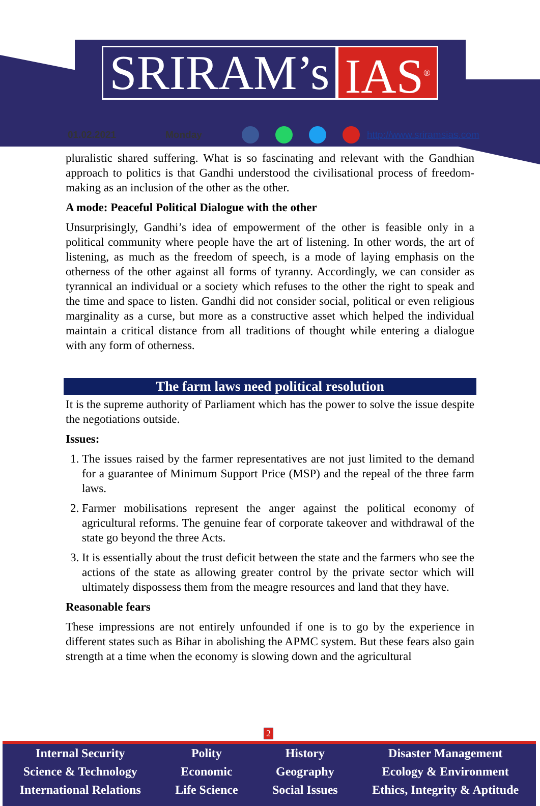SRIRAM’s IAS<sup>®</sup>
01.02.2021 Monday http://www.sriramsias.com
pluralistic shared suffering. What is so fascinating and relevant with the Gandhian approach to politics is that Gandhi understood the civilisational process of freedom-making as an inclusion of the other as the other.
A mode: Peaceful Political Dialogue with the other
Unsurprisingly, Gandhi’s idea of empowerment of the other is feasible only in a political community where people have the art of listening. In other words, the art of listening, as much as the freedom of speech, is a mode of laying emphasis on the otherness of the other against all forms of tyranny. Accordingly, we can consider as tyrannical an individual or a society which refuses to the other the right to speak and the time and space to listen. Gandhi did not consider social, political or even religious marginality as a curse, but more as a constructive asset which helped the individual maintain a critical distance from all traditions of thought while entering a dialogue with any form of otherness.
The farm laws need political resolution
It is the supreme authority of Parliament which has the power to solve the issue despite the negotiations outside.
Issues:
1. The issues raised by the farmer representatives are not just limited to the demand for a guarantee of Minimum Support Price (MSP) and the repeal of the three farm laws.
2. Farmer mobilisations represent the anger against the political economy of agricultural reforms. The genuine fear of corporate takeover and withdrawal of the state go beyond the three Acts.
3. It is essentially about the trust deficit between the state and the farmers who see the actions of the state as allowing greater control by the private sector which will ultimately dispossess them from the meagre resources and land that they have.
Reasonable fears
These impressions are not entirely unfounded if one is to go by the experience in different states such as Bihar in abolishing the APMC system. But these fears also gain strength at a time when the economy is slowing down and the agricultural
2
Internal Security
Science & Technology
International Relations
Polity
Economic
Life Science
History
Geography
Social Issues
Disaster Management
Ecology & Environment
Ethics, Integrity & Aptitude